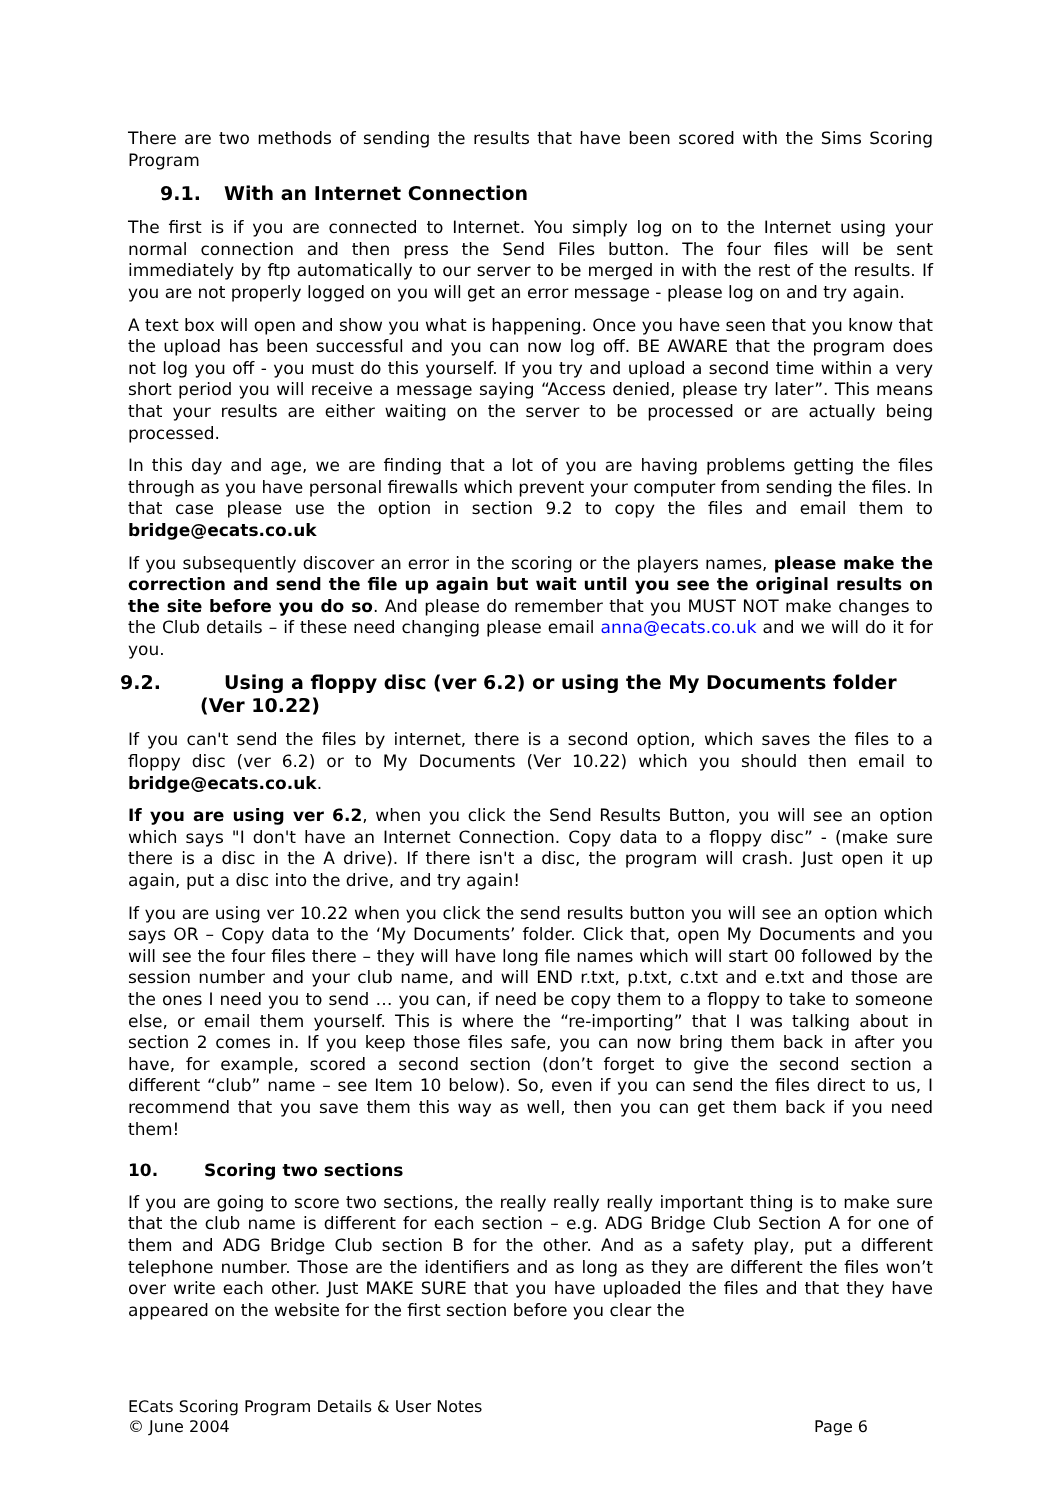There are two methods of sending the results that have been scored with the Sims Scoring Program
9.1. With an Internet Connection
The first is if you are connected to Internet. You simply log on to the Internet using your normal connection and then press the Send Files button. The four files will be sent immediately by ftp automatically to our server to be merged in with the rest of the results. If you are not properly logged on you will get an error message - please log on and try again.
A text box will open and show you what is happening. Once you have seen that you know that the upload has been successful and you can now log off. BE AWARE that the program does not log you off - you must do this yourself. If you try and upload a second time within a very short period you will receive a message saying “Access denied, please try later”. This means that your results are either waiting on the server to be processed or are actually being processed.
In this day and age, we are finding that a lot of you are having problems getting the files through as you have personal firewalls which prevent your computer from sending the files. In that case please use the option in section 9.2 to copy the files and email them to bridge@ecats.co.uk
If you subsequently discover an error in the scoring or the players names, please make the correction and send the file up again but wait until you see the original results on the site before you do so. And please do remember that you MUST NOT make changes to the Club details – if these need changing please email anna@ecats.co.uk and we will do it for you.
9.2. Using a floppy disc (ver 6.2) or using the My Documents folder (Ver 10.22)
If you can't send the files by internet, there is a second option, which saves the files to a floppy disc (ver 6.2) or to My Documents (Ver 10.22) which you should then email to bridge@ecats.co.uk.
If you are using ver 6.2, when you click the Send Results Button, you will see an option which says "I don't have an Internet Connection. Copy data to a floppy disc” - (make sure there is a disc in the A drive). If there isn't a disc, the program will crash. Just open it up again, put a disc into the drive, and try again!
If you are using ver 10.22 when you click the send results button you will see an option which says OR – Copy data to the ‘My Documents’ folder. Click that, open My Documents and you will see the four files there – they will have long file names which will start 00 followed by the session number and your club name, and will END r.txt, p.txt, c.txt and e.txt and those are the ones I need you to send … you can, if need be copy them to a floppy to take to someone else, or email them yourself. This is where the “re-importing” that I was talking about in section 2 comes in. If you keep those files safe, you can now bring them back in after you have, for example, scored a second section (don’t forget to give the second section a different “club” name – see Item 10 below). So, even if you can send the files direct to us, I recommend that you save them this way as well, then you can get them back if you need them!
10. Scoring two sections
If you are going to score two sections, the really really really important thing is to make sure that the club name is different for each section – e.g. ADG Bridge Club Section A for one of them and ADG Bridge Club section B for the other. And as a safety play, put a different telephone number. Those are the identifiers and as long as they are different the files won’t over write each other. Just MAKE SURE that you have uploaded the files and that they have appeared on the website for the first section before you clear the
ECats Scoring Program Details & User Notes
© June 2004 Page 6